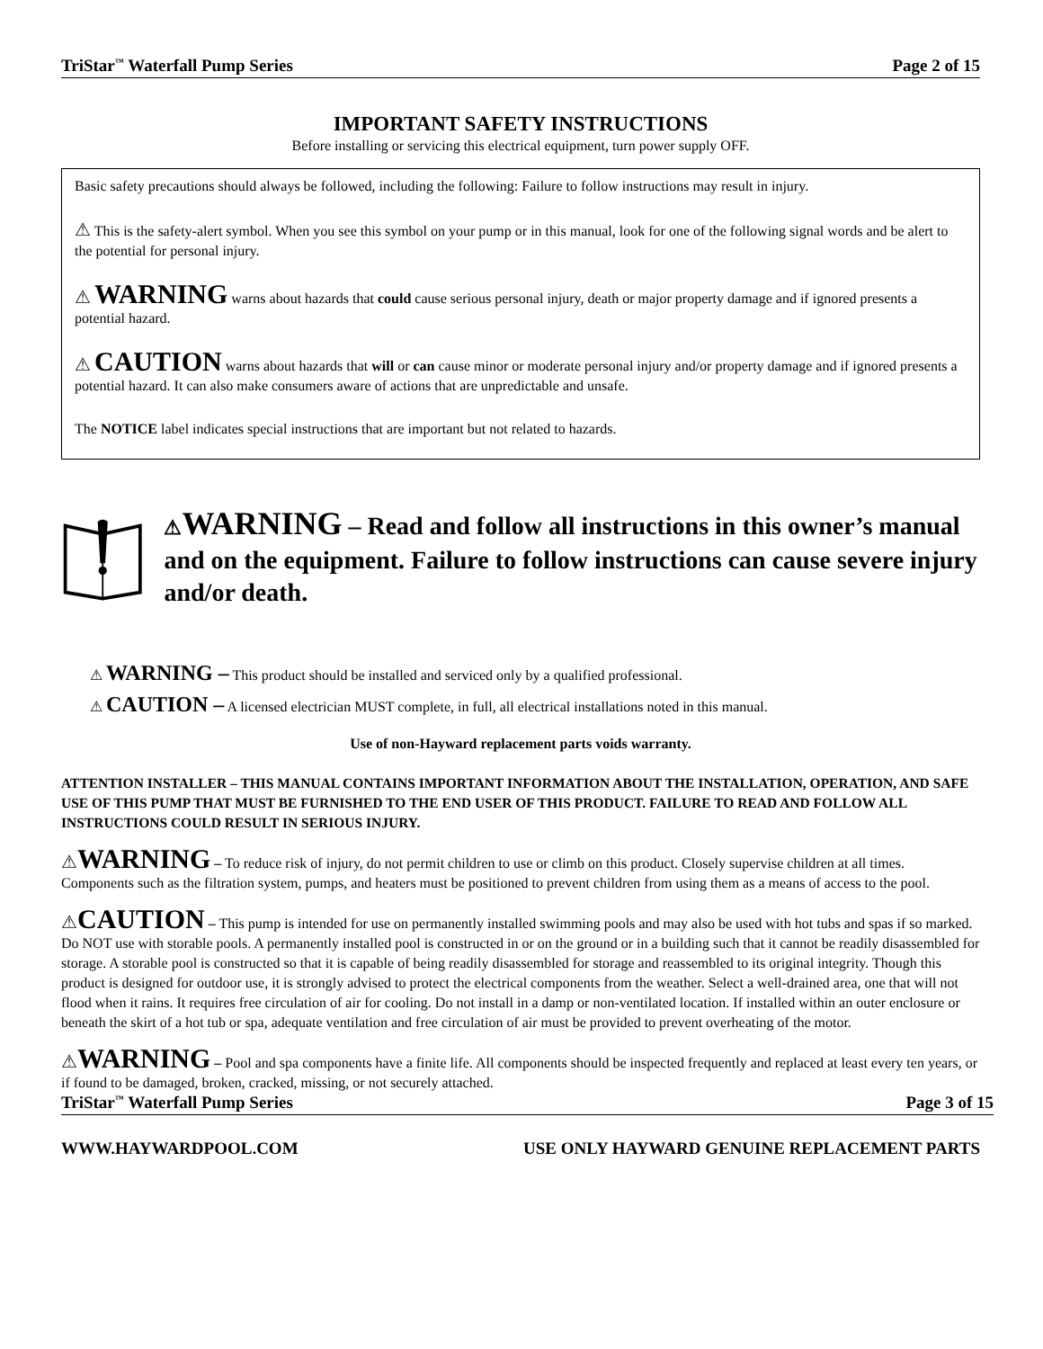TriStar<sup>™</sup> Waterfall Pump Series Page 2 of 15
IMPORTANT SAFETY INSTRUCTIONS
Before installing or servicing this electrical equipment, turn power supply OFF.
Basic safety precautions should always be followed, including the following: Failure to follow instructions may result in injury.
⚠ This is the safety-alert symbol. When you see this symbol on your pump or in this manual, look for one of the following signal words and be alert to the potential for personal injury.
⚠ WARNING warns about hazards that could cause serious personal injury, death or major property damage and if ignored presents a potential hazard.
⚠ CAUTION warns about hazards that will or can cause minor or moderate personal injury and/or property damage and if ignored presents a potential hazard. It can also make consumers aware of actions that are unpredictable and unsafe.
The NOTICE label indicates special instructions that are important but not related to hazards.
⚠WARNING – Read and follow all instructions in this owner’s manual and on the equipment. Failure to follow instructions can cause severe injury and/or death.
⚠ WARNING – This product should be installed and serviced only by a qualified professional.
⚠ CAUTION – A licensed electrician MUST complete, in full, all electrical installations noted in this manual.
Use of non-Hayward replacement parts voids warranty.
ATTENTION INSTALLER – THIS MANUAL CONTAINS IMPORTANT INFORMATION ABOUT THE INSTALLATION, OPERATION, AND SAFE USE OF THIS PUMP THAT MUST BE FURNISHED TO THE END USER OF THIS PRODUCT. FAILURE TO READ AND FOLLOW ALL INSTRUCTIONS COULD RESULT IN SERIOUS INJURY.
⚠WARNING – To reduce risk of injury, do not permit children to use or climb on this product. Closely supervise children at all times. Components such as the filtration system, pumps, and heaters must be positioned to prevent children from using them as a means of access to the pool.
⚠CAUTION – This pump is intended for use on permanently installed swimming pools and may also be used with hot tubs and spas if so marked. Do NOT use with storable pools. A permanently installed pool is constructed in or on the ground or in a building such that it cannot be readily disassembled for storage. A storable pool is constructed so that it is capable of being readily disassembled for storage and reassembled to its original integrity. Though this product is designed for outdoor use, it is strongly advised to protect the electrical components from the weather. Select a well-drained area, one that will not flood when it rains. It requires free circulation of air for cooling. Do not install in a damp or non-ventilated location. If installed within an outer enclosure or beneath the skirt of a hot tub or spa, adequate ventilation and free circulation of air must be provided to prevent overheating of the motor.
⚠WARNING – Pool and spa components have a finite life. All components should be inspected frequently and replaced at least every ten years, or if found to be damaged, broken, cracked, missing, or not securely attached.
TriStar<sup>™</sup> Waterfall Pump Series Page 3 of 15
WWW.HAYWARDPOOL.COM USE ONLY HAYWARD GENUINE REPLACEMENT PARTS